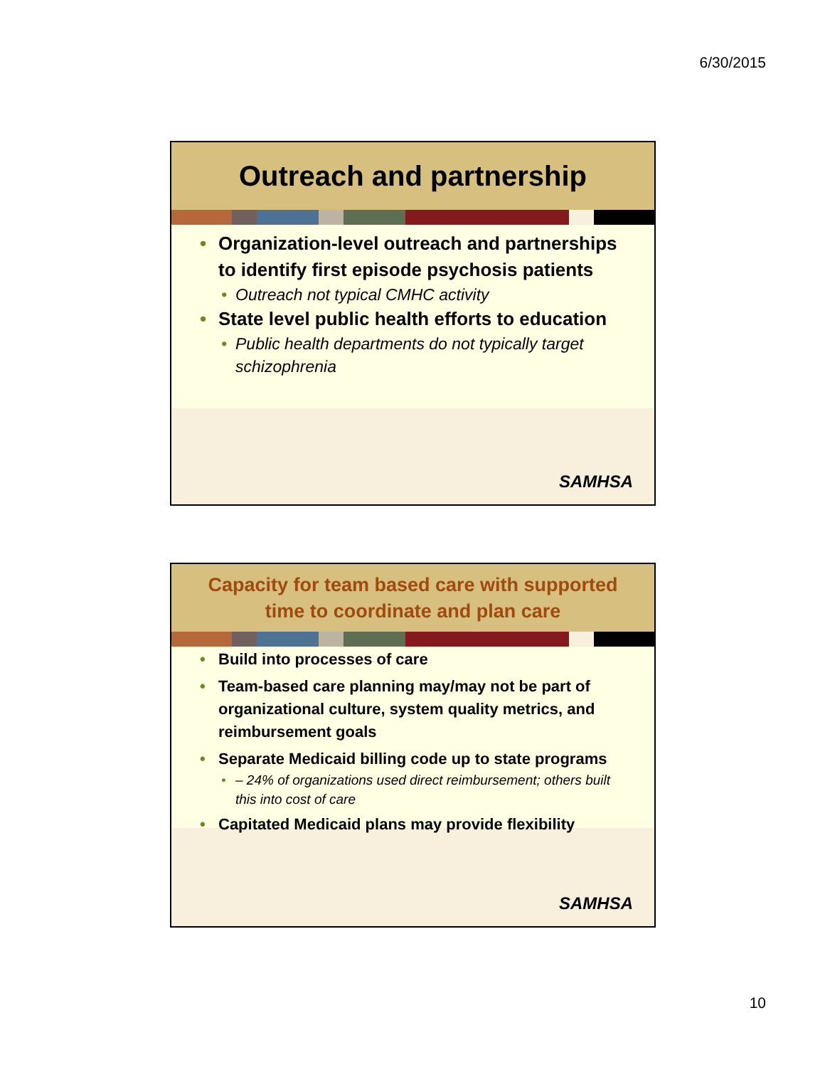6/30/2015
Outreach and partnership
Organization-level outreach and partnerships to identify first episode psychosis patients
Outreach not typical CMHC activity
State level public health efforts to education
Public health departments do not typically target schizophrenia
SAMHSA
Capacity for team based care with supported
time to coordinate and plan care
Build into processes of care
Team-based care planning may/may not be part of organizational culture, system quality metrics, and reimbursement goals
Separate Medicaid billing code up to state programs
– 24% of organizations used direct reimbursement; others built this into cost of care
Capitated Medicaid plans may provide flexibility
SAMHSA
10